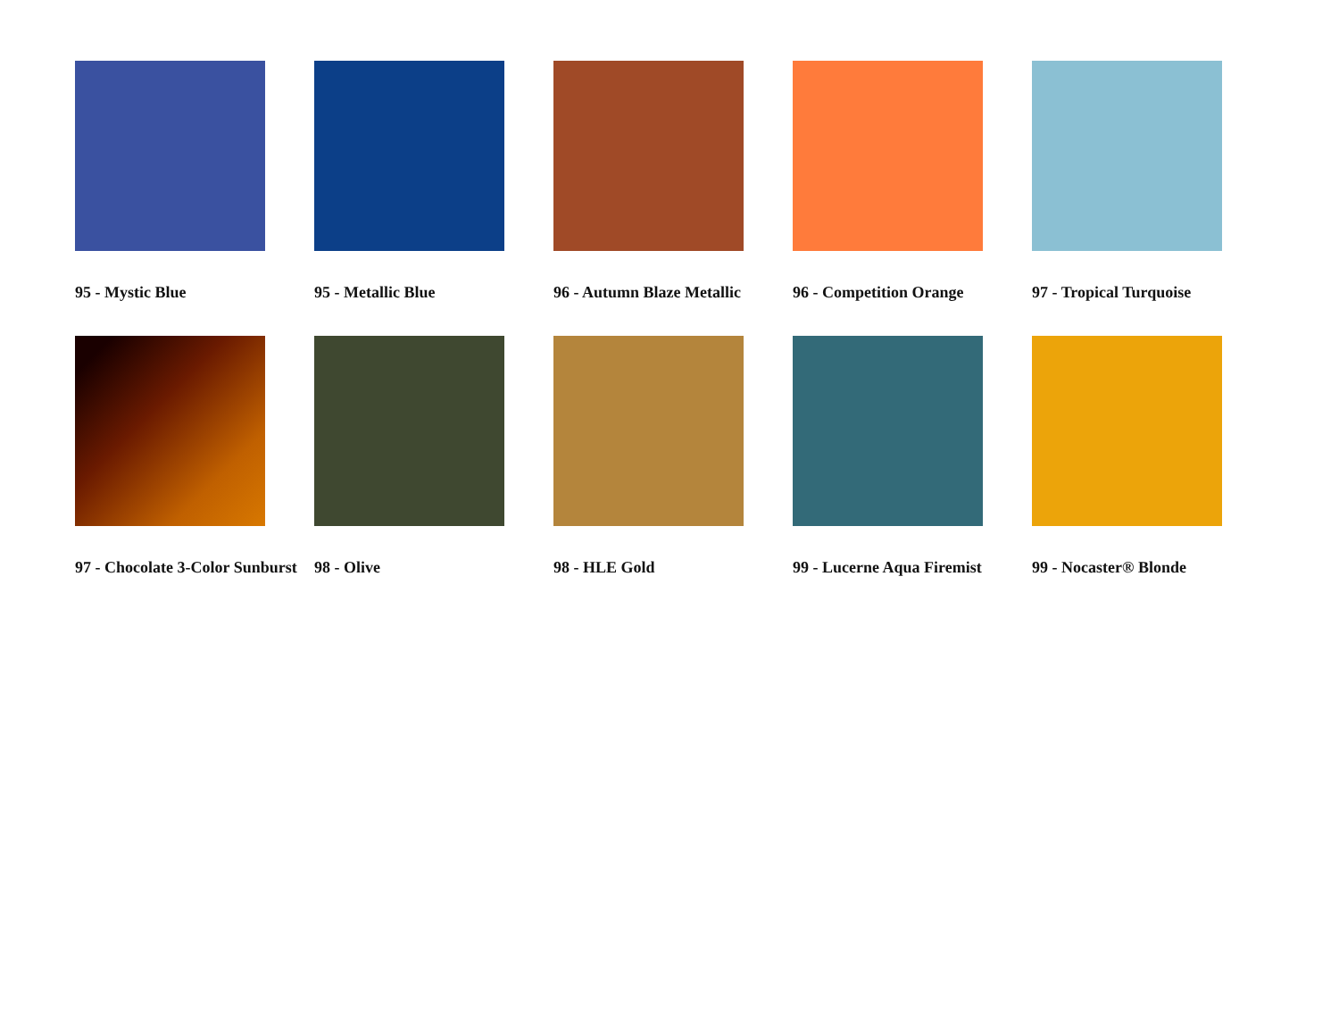95 - Mystic Blue
95 - Metallic Blue
96 - Autumn Blaze Metallic
96 - Competition Orange
97 - Tropical Turquoise
97 - Chocolate 3-Color Sunburst
98 - Olive
98 - HLE Gold
99 - Lucerne Aqua Firemist
99 - Nocaster® Blonde